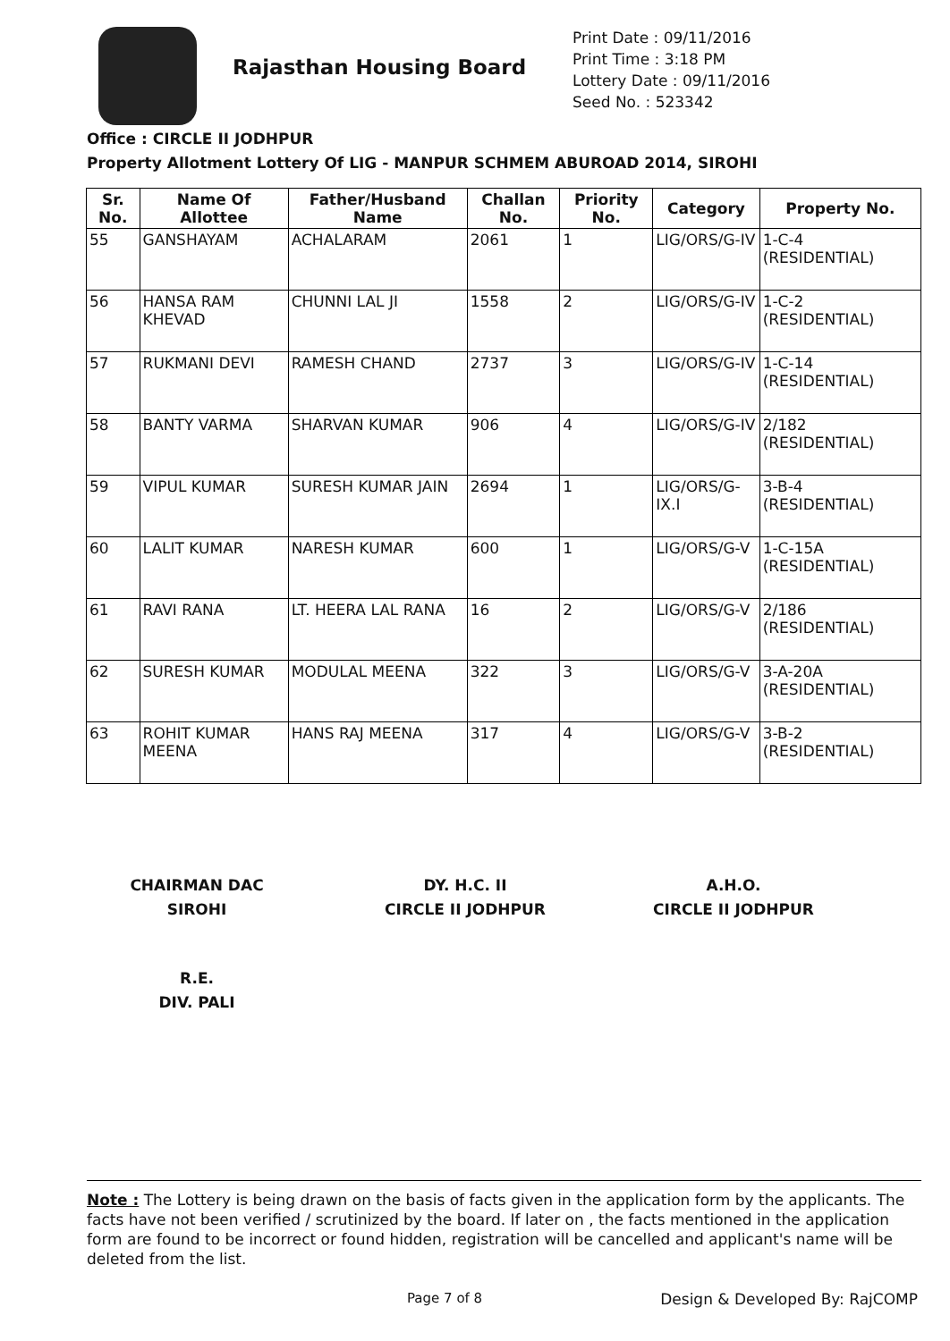Rajasthan Housing Board
Print Date : 09/11/2016
Print Time : 3:18 PM
Lottery Date : 09/11/2016
Seed No. : 523342
Office : CIRCLE II JODHPUR
Property Allotment Lottery Of LIG - MANPUR SCHMEM ABUROAD 2014, SIROHI
| Sr. No. | Name Of Allottee | Father/Husband Name | Challan No. | Priority No. | Category | Property No. |
| --- | --- | --- | --- | --- | --- | --- |
| 55 | GANSHAYAM | ACHALARAM | 2061 | 1 | LIG/ORS/G-IV | 1-C-4 (RESIDENTIAL) |
| 56 | HANSA RAM KHEVAD | CHUNNI LAL JI | 1558 | 2 | LIG/ORS/G-IV | 1-C-2 (RESIDENTIAL) |
| 57 | RUKMANI DEVI | RAMESH CHAND | 2737 | 3 | LIG/ORS/G-IV | 1-C-14 (RESIDENTIAL) |
| 58 | BANTY VARMA | SHARVAN KUMAR | 906 | 4 | LIG/ORS/G-IV | 2/182 (RESIDENTIAL) |
| 59 | VIPUL KUMAR | SURESH KUMAR JAIN | 2694 | 1 | LIG/ORS/G-IX.I | 3-B-4 (RESIDENTIAL) |
| 60 | LALIT KUMAR | NARESH KUMAR | 600 | 1 | LIG/ORS/G-V | 1-C-15A (RESIDENTIAL) |
| 61 | RAVI RANA | LT. HEERA LAL RANA | 16 | 2 | LIG/ORS/G-V | 2/186 (RESIDENTIAL) |
| 62 | SURESH KUMAR | MODULAL MEENA | 322 | 3 | LIG/ORS/G-V | 3-A-20A (RESIDENTIAL) |
| 63 | ROHIT KUMAR MEENA | HANS RAJ MEENA | 317 | 4 | LIG/ORS/G-V | 3-B-2 (RESIDENTIAL) |
CHAIRMAN DAC
SIROHI
DY. H.C. II
CIRCLE II JODHPUR
A.H.O.
CIRCLE II JODHPUR
R.E.
DIV. PALI
Note : The Lottery is being drawn on the basis of facts given in the application form by the applicants. The facts have not been verified / scrutinized by the board. If later on , the facts mentioned in the application form are found to be incorrect or found hidden, registration will be cancelled and applicant's name will be deleted from the list.
Page 7 of 8 Design & Developed By: RajCOMP